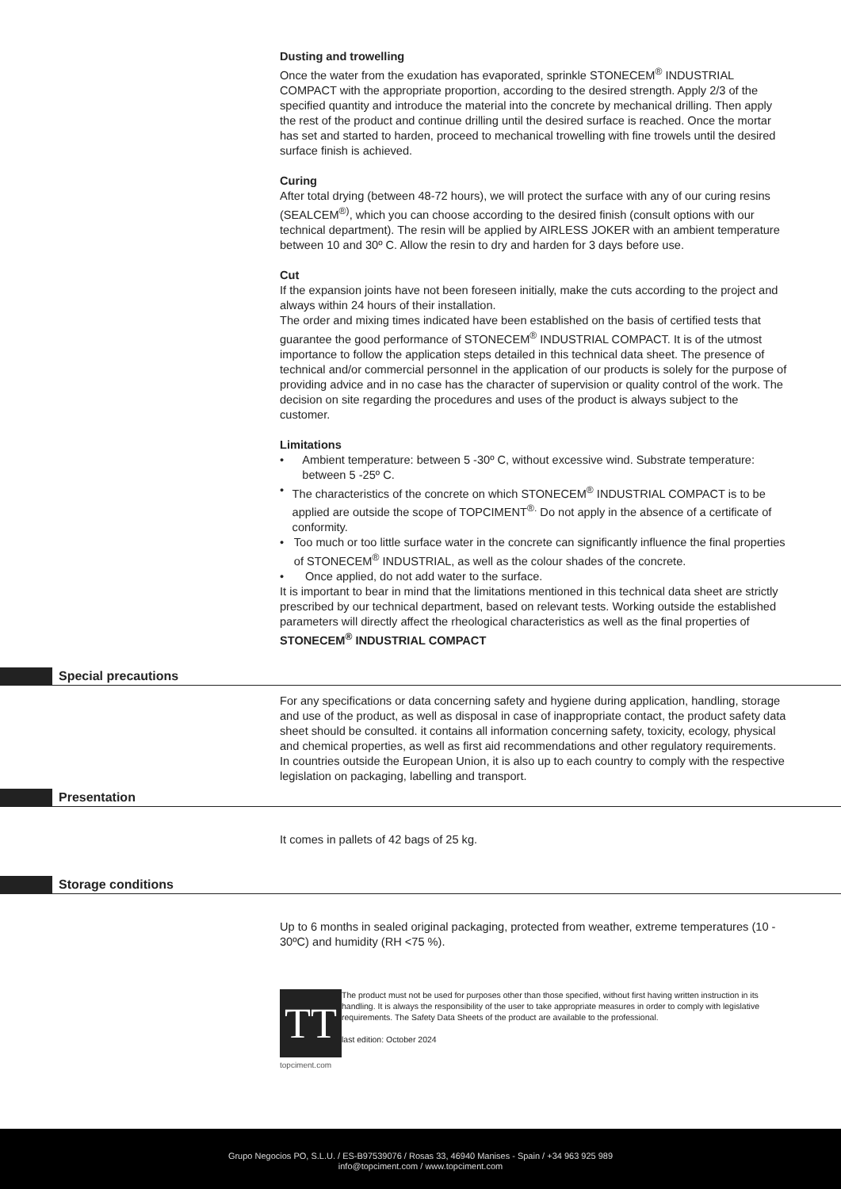Dusting and trowelling
Once the water from the exudation has evaporated, sprinkle STONECEM<sup>®</sup> INDUSTRIAL COMPACT with the appropriate proportion, according to the desired strength. Apply 2/3 of the specified quantity and introduce the material into the concrete by mechanical drilling. Then apply the rest of the product and continue drilling until the desired surface is reached. Once the mortar has set and started to harden, proceed to mechanical trowelling with fine trowels until the desired surface finish is achieved.
Curing
After total drying (between 48-72 hours), we will protect the surface with any of our curing resins (SEALCEM<sup>®)</sup>, which you can choose according to the desired finish (consult options with our technical department). The resin will be applied by AIRLESS JOKER with an ambient temperature between 10 and 30º C. Allow the resin to dry and harden for 3 days before use.
Cut
If the expansion joints have not been foreseen initially, make the cuts according to the project and always within 24 hours of their installation.
The order and mixing times indicated have been established on the basis of certified tests that guarantee the good performance of STONECEM<sup>®</sup> INDUSTRIAL COMPACT. It is of the utmost importance to follow the application steps detailed in this technical data sheet. The presence of technical and/or commercial personnel in the application of our products is solely for the purpose of providing advice and in no case has the character of supervision or quality control of the work. The decision on site regarding the procedures and uses of the product is always subject to the customer.
Limitations
• Ambient temperature: between 5 -30º C, without excessive wind. Substrate temperature: between 5 -25º C.
• The characteristics of the concrete on which STONECEM<sup>®</sup> INDUSTRIAL COMPACT is to be applied are outside the scope of TOPCIMENT<sup>®.</sup> Do not apply in the absence of a certificate of conformity.
• Too much or too little surface water in the concrete can significantly influence the final properties of STONECEM<sup>®</sup> INDUSTRIAL, as well as the colour shades of the concrete.
• Once applied, do not add water to the surface.
It is important to bear in mind that the limitations mentioned in this technical data sheet are strictly prescribed by our technical department, based on relevant tests. Working outside the established parameters will directly affect the rheological characteristics as well as the final properties of STONECEM<sup>®</sup> INDUSTRIAL COMPACT
Special precautions
For any specifications or data concerning safety and hygiene during application, handling, storage and use of the product, as well as disposal in case of inappropriate contact, the product safety data sheet should be consulted. it contains all information concerning safety, toxicity, ecology, physical and chemical properties, as well as first aid recommendations and other regulatory requirements. In countries outside the European Union, it is also up to each country to comply with the respective legislation on packaging, labelling and transport.
Presentation
It comes in pallets of 42 bags of 25 kg.
Storage conditions
Up to 6 months in sealed original packaging, protected from weather, extreme temperatures (10 - 30ºC) and humidity (RH <75 %).
TT
topciment.com
The product must not be used for purposes other than those specified, without first having written instruction in its handling. It is always the responsibility of the user to take appropriate measures in order to comply with legislative requirements. The Safety Data Sheets of the product are available to the professional.
last edition: October 2024
Grupo Negocios PO, S.L.U. / ES-B97539076 / Rosas 33, 46940 Manises - Spain / +34 963 925 989
info@topciment.com / www.topciment.com